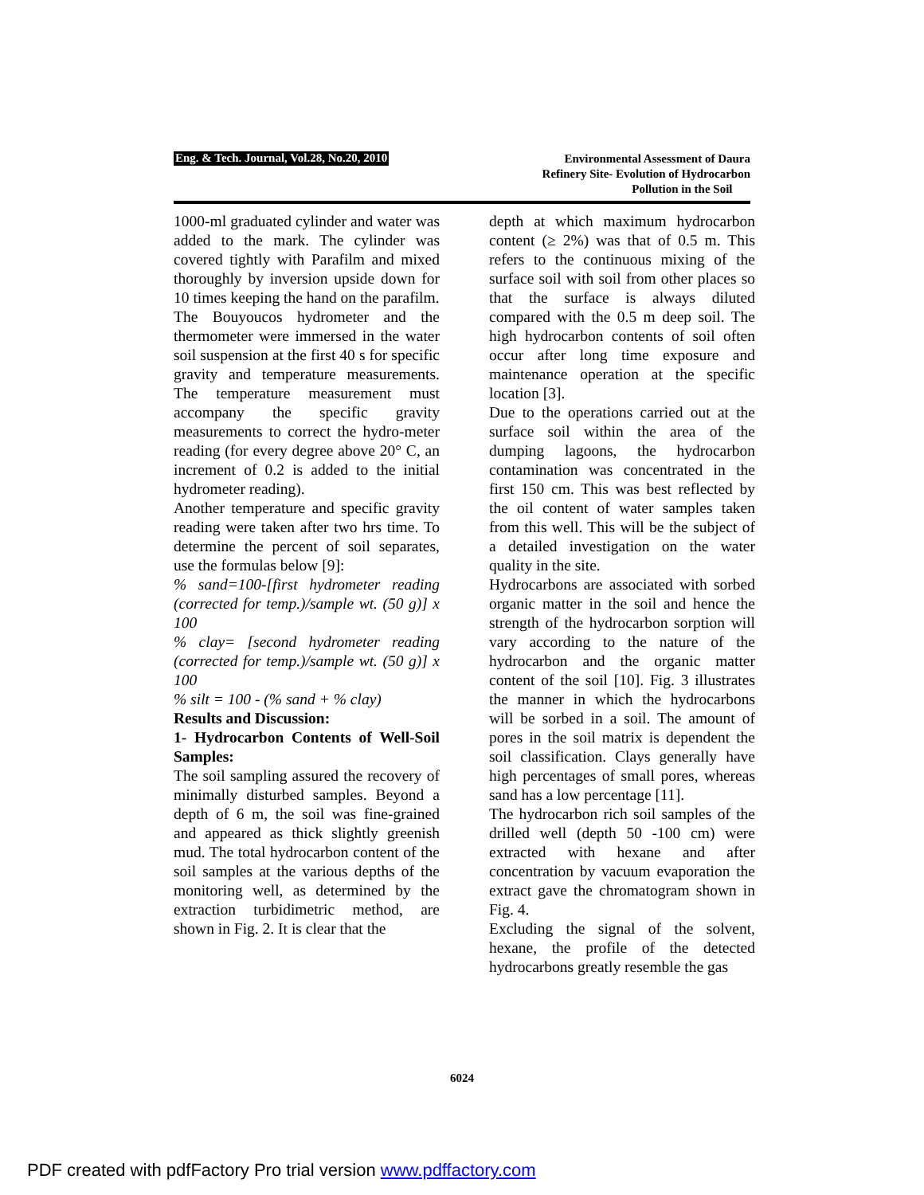Eng. & Tech. Journal, Vol.28, No.20, 2010
Environmental Assessment of Daura
Refinery Site- Evolution of Hydrocarbon
Pollution in the Soil
1000-ml graduated cylinder and water was added to the mark. The cylinder was covered tightly with Parafilm and mixed thoroughly by inversion upside down for 10 times keeping the hand on the parafilm.
The Bouyoucos hydrometer and the thermometer were immersed in the water soil suspension at the first 40 s for specific gravity and temperature measurements. The temperature measurement must accompany the specific gravity measurements to correct the hydro-meter reading (for every degree above 20° C, an increment of 0.2 is added to the initial hydrometer reading).
Another temperature and specific gravity reading were taken after two hrs time. To determine the percent of soil separates, use the formulas below [9]:
% sand=100-[first hydrometer reading (corrected for temp.)/sample wt. (50 g)] x 100
% clay= [second hydrometer reading (corrected for temp.)/sample wt. (50 g)] x 100
% silt = 100 - (% sand + % clay)
Results and Discussion:
1- Hydrocarbon Contents of Well-Soil Samples:
The soil sampling assured the recovery of minimally disturbed samples. Beyond a depth of 6 m, the soil was fine-grained and appeared as thick slightly greenish mud. The total hydrocarbon content of the soil samples at the various depths of the monitoring well, as determined by the extraction turbidimetric method, are shown in Fig. 2. It is clear that the
depth at which maximum hydrocarbon content (≥ 2%) was that of 0.5 m. This refers to the continuous mixing of the surface soil with soil from other places so that the surface is always diluted compared with the 0.5 m deep soil. The high hydrocarbon contents of soil often occur after long time exposure and maintenance operation at the specific location [3].
Due to the operations carried out at the surface soil within the area of the dumping lagoons, the hydrocarbon contamination was concentrated in the first 150 cm. This was best reflected by the oil content of water samples taken from this well. This will be the subject of a detailed investigation on the water quality in the site.
Hydrocarbons are associated with sorbed organic matter in the soil and hence the strength of the hydrocarbon sorption will vary according to the nature of the hydrocarbon and the organic matter content of the soil [10]. Fig. 3 illustrates the manner in which the hydrocarbons will be sorbed in a soil. The amount of pores in the soil matrix is dependent the soil classification. Clays generally have high percentages of small pores, whereas sand has a low percentage [11].
The hydrocarbon rich soil samples of the drilled well (depth 50 -100 cm) were extracted with hexane and after concentration by vacuum evaporation the extract gave the chromatogram shown in Fig. 4.
Excluding the signal of the solvent, hexane, the profile of the detected hydrocarbons greatly resemble the gas
6024
PDF created with pdfFactory Pro trial version www.pdffactory.com